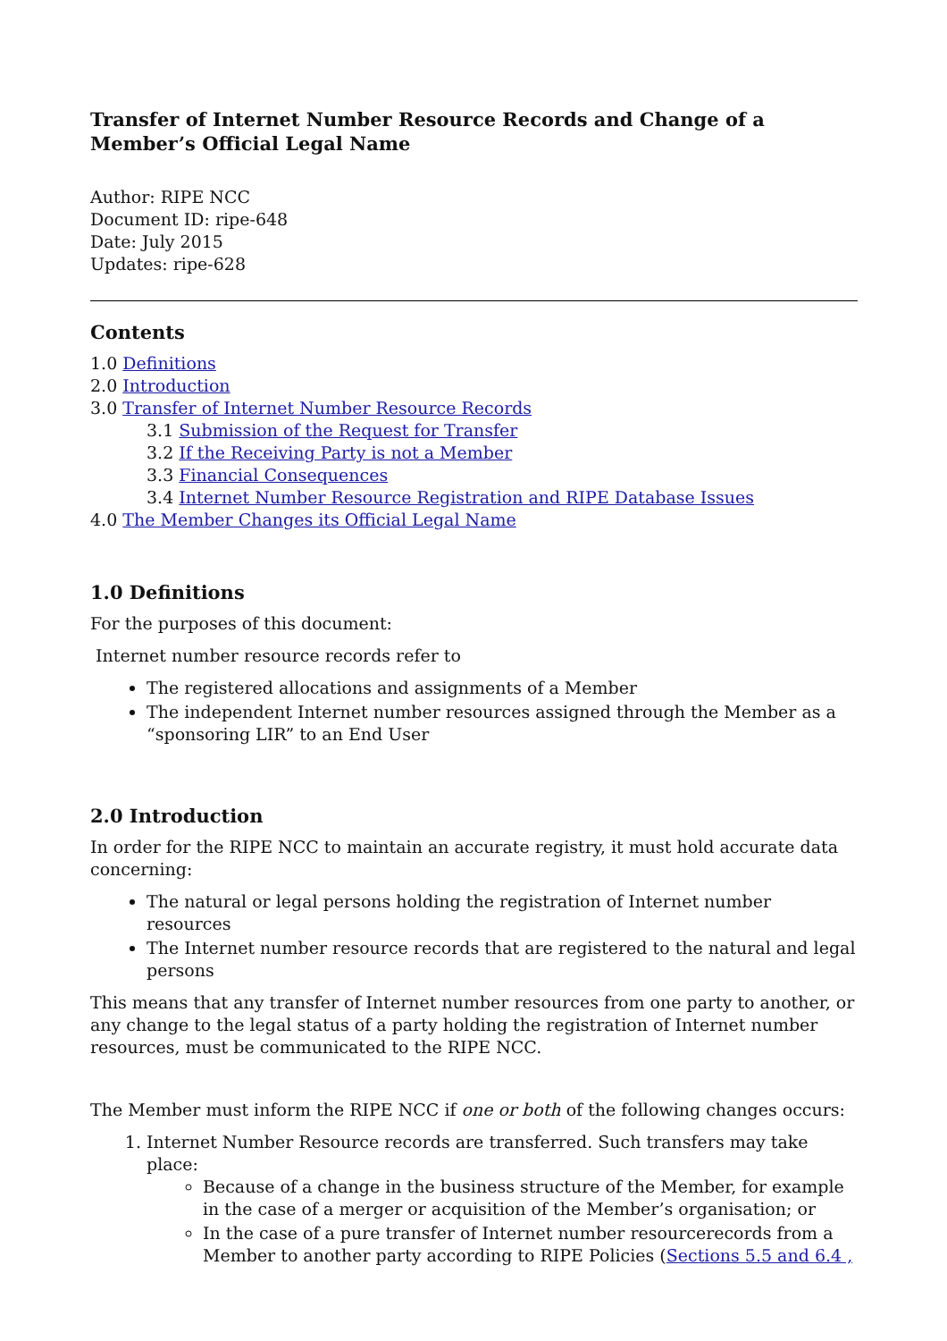Transfer of Internet Number Resource Records and Change of a Member’s Official Legal Name
Author: RIPE NCC
Document ID: ripe-648
Date: July 2015
Updates: ripe-628
Contents
1.0 Definitions
2.0 Introduction
3.0 Transfer of Internet Number Resource Records
3.1 Submission of the Request for Transfer
3.2 If the Receiving Party is not a Member
3.3 Financial Consequences
3.4 Internet Number Resource Registration and RIPE Database Issues
4.0 The Member Changes its Official Legal Name
1.0 Definitions
For the purposes of this document:
Internet number resource records refer to
The registered allocations and assignments of a Member
The independent Internet number resources assigned through the Member as a “sponsoring LIR” to an End User
2.0 Introduction
In order for the RIPE NCC to maintain an accurate registry, it must hold accurate data concerning:
The natural or legal persons holding the registration of Internet number resources
The Internet number resource records that are registered to the natural and legal persons
This means that any transfer of Internet number resources from one party to another, or any change to the legal status of a party holding the registration of Internet number resources, must be communicated to the RIPE NCC.
The Member must inform the RIPE NCC if one or both of the following changes occurs:
1. Internet Number Resource records are transferred. Such transfers may take place:
Because of a change in the business structure of the Member, for example in the case of a merger or acquisition of the Member’s organisation; or
In the case of a pure transfer of Internet number resourcerecords from a Member to another party according to RIPE Policies (Sections 5.5 and 6.4 ,